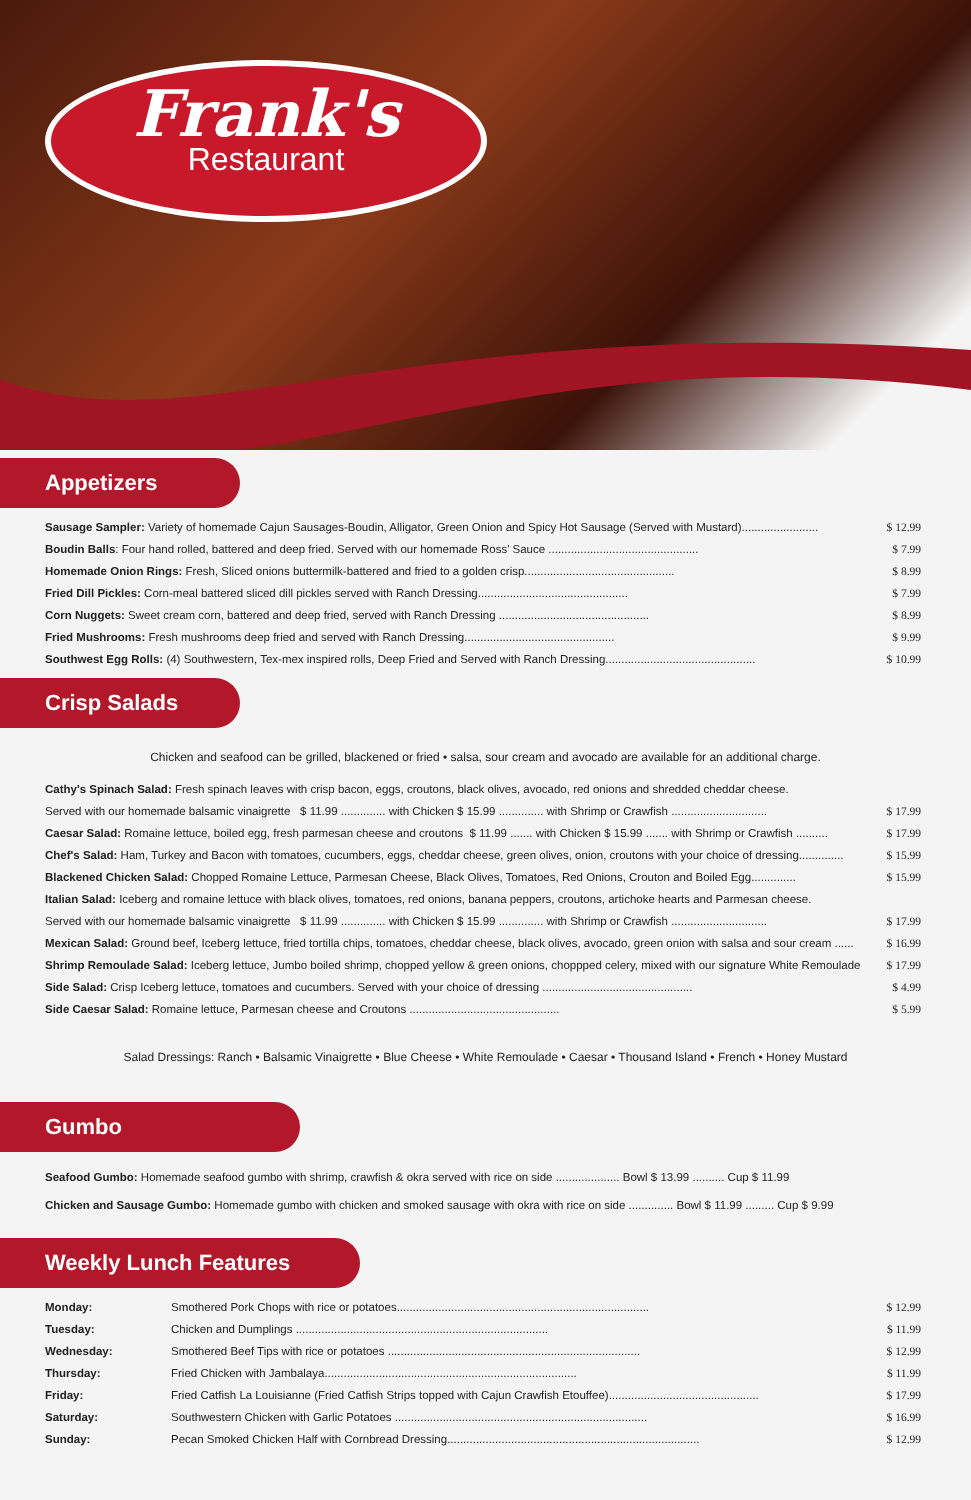Frank's
Restaurant
Appetizers
Sausage Sampler: Variety of homemade Cajun Sausages-Boudin, Alligator, Green Onion and Spicy Hot Sausage (Served with Mustard)........................ $ 12.99
Boudin Balls: Four hand rolled, battered and deep fried. Served with our homemade Ross' Sauce ............................................... $ 7.99
Homemade Onion Rings: Fresh, Sliced onions buttermilk-battered and fried to a golden crisp............................................... $ 8.99
Fried Dill Pickles: Corn-meal battered sliced dill pickles served with Ranch Dressing............................................... $ 7.99
Corn Nuggets: Sweet cream corn, battered and deep fried, served with Ranch Dressing ............................................... $ 8.99
Fried Mushrooms: Fresh mushrooms deep fried and served with Ranch Dressing............................................... $ 9.99
Southwest Egg Rolls: (4) Southwestern, Tex-mex inspired rolls, Deep Fried and Served with Ranch Dressing............................................... $ 10.99
Crisp Salads
Chicken and seafood can be grilled, blackened or fried • salsa, sour cream and avocado are available for an additional charge.
Cathy's Spinach Salad: Fresh spinach leaves with crisp bacon, eggs, croutons, black olives, avocado, red onions and shredded cheddar cheese.
Served with our homemade balsamic vinaigrette $ 11.99 .............. with Chicken $ 15.99 .............. with Shrimp or Crawfish .............................. $ 17.99
Caesar Salad: Romaine lettuce, boiled egg, fresh parmesan cheese and croutons $ 11.99 ....... with Chicken $ 15.99 ....... with Shrimp or Crawfish .......... $ 17.99
Chef's Salad: Ham, Turkey and Bacon with tomatoes, cucumbers, eggs, cheddar cheese, green olives, onion, croutons with your choice of dressing.............. $ 15.99
Blackened Chicken Salad: Chopped Romaine Lettuce, Parmesan Cheese, Black Olives, Tomatoes, Red Onions, Crouton and Boiled Egg.............. $ 15.99
Italian Salad: Iceberg and romaine lettuce with black olives, tomatoes, red onions, banana peppers, croutons, artichoke hearts and Parmesan cheese.
Served with our homemade balsamic vinaigrette $ 11.99 .............. with Chicken $ 15.99 .............. with Shrimp or Crawfish .............................. $ 17.99
Mexican Salad: Ground beef, Iceberg lettuce, fried tortilla chips, tomatoes, cheddar cheese, black olives, avocado, green onion with salsa and sour cream ...... $ 16.99
Shrimp Remoulade Salad: Iceberg lettuce, Jumbo boiled shrimp, chopped yellow & green onions, choppped celery, mixed with our signature White Remoulade $ 17.99
Side Salad: Crisp Iceberg lettuce, tomatoes and cucumbers. Served with your choice of dressing ............................................... $ 4.99
Side Caesar Salad: Romaine lettuce, Parmesan cheese and Croutons ............................................... $ 5.99
Salad Dressings: Ranch • Balsamic Vinaigrette • Blue Cheese • White Remoulade • Caesar • Thousand Island • French • Honey Mustard
Gumbo
Seafood Gumbo: Homemade seafood gumbo with shrimp, crawfish & okra served with rice on side .................... Bowl $ 13.99 .......... Cup $ 11.99
Chicken and Sausage Gumbo: Homemade gumbo with chicken and smoked sausage with okra with rice on side .............. Bowl $ 11.99 ......... Cup $ 9.99
Weekly Lunch Features
Monday: Smothered Pork Chops with rice or potatoes............................................................................... $ 12.99
Tuesday: Chicken and Dumplings ............................................................................... $ 11.99
Wednesday: Smothered Beef Tips with rice or potatoes ............................................................................... $ 12.99
Thursday: Fried Chicken with Jambalaya............................................................................... $ 11.99
Friday: Fried Catfish La Louisianne (Fried Catfish Strips topped with Cajun Crawfish Etouffee)............................................... $ 17.99
Saturday: Southwestern Chicken with Garlic Potatoes ............................................................................... $ 16.99
Sunday: Pecan Smoked Chicken Half with Cornbread Dressing............................................................................... $ 12.99